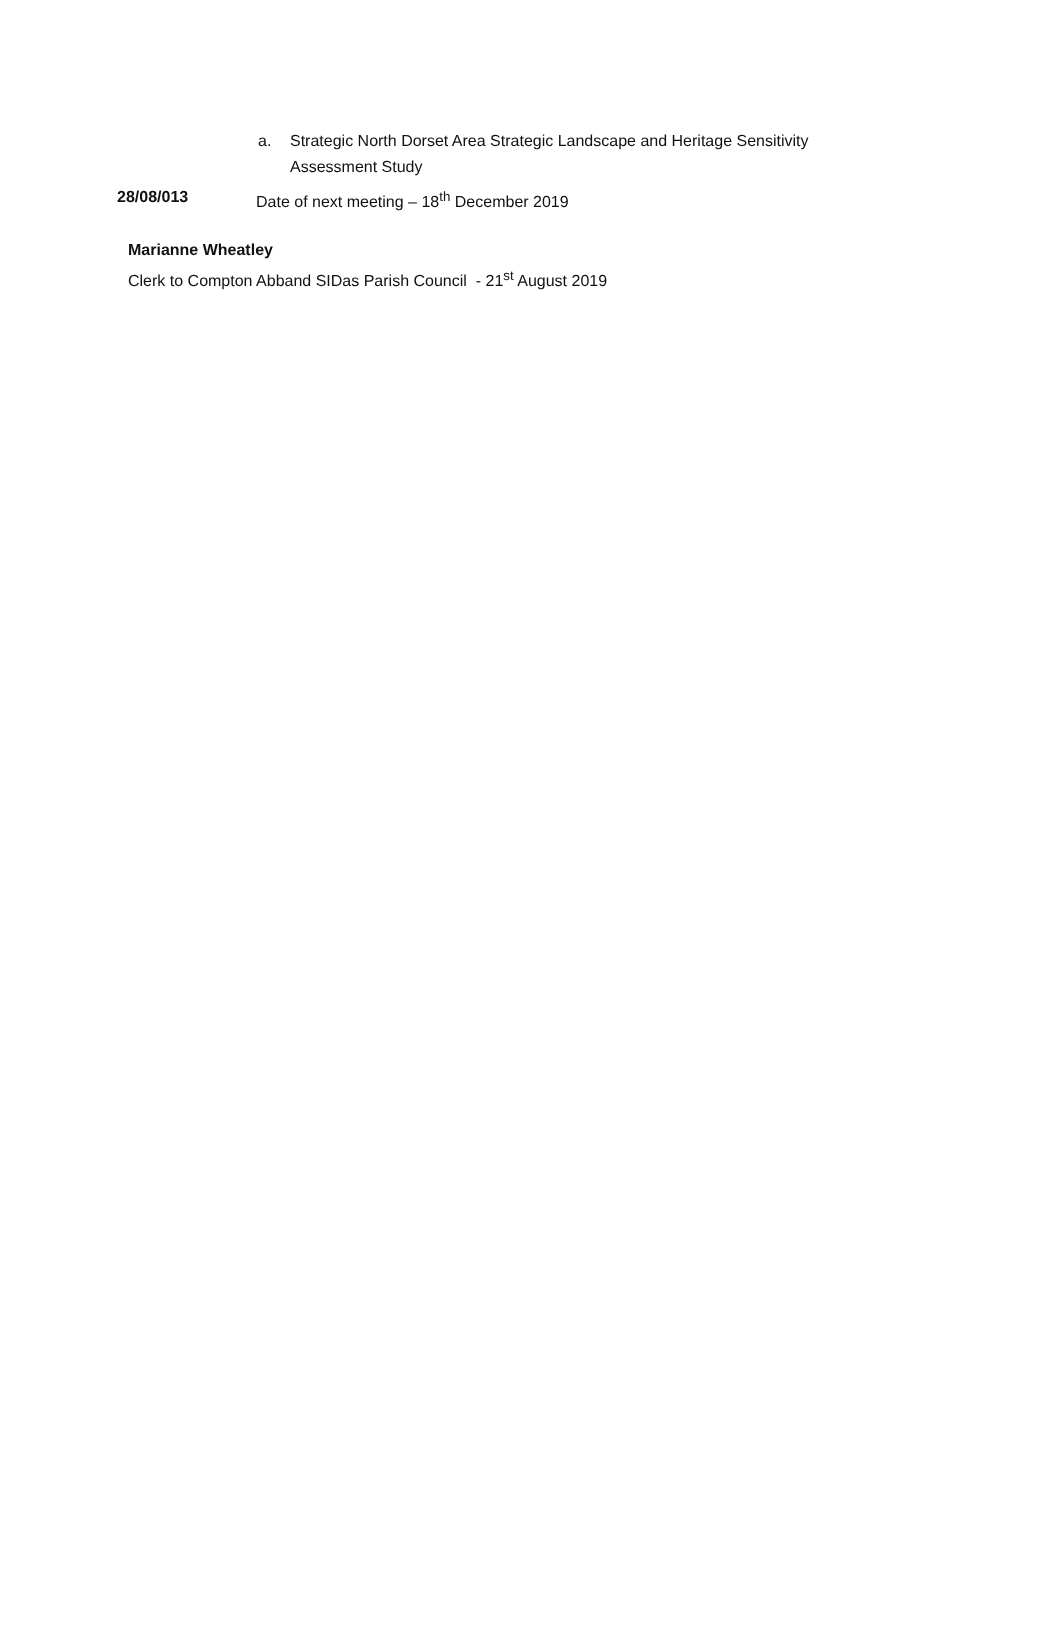a. Strategic North Dorset Area Strategic Landscape and Heritage Sensitivity Assessment Study
28/08/013 Date of next meeting – 18<sup>th</sup> December 2019
Marianne Wheatley
Clerk to Compton Abband SIDas Parish Council - 21<sup>st</sup> August 2019